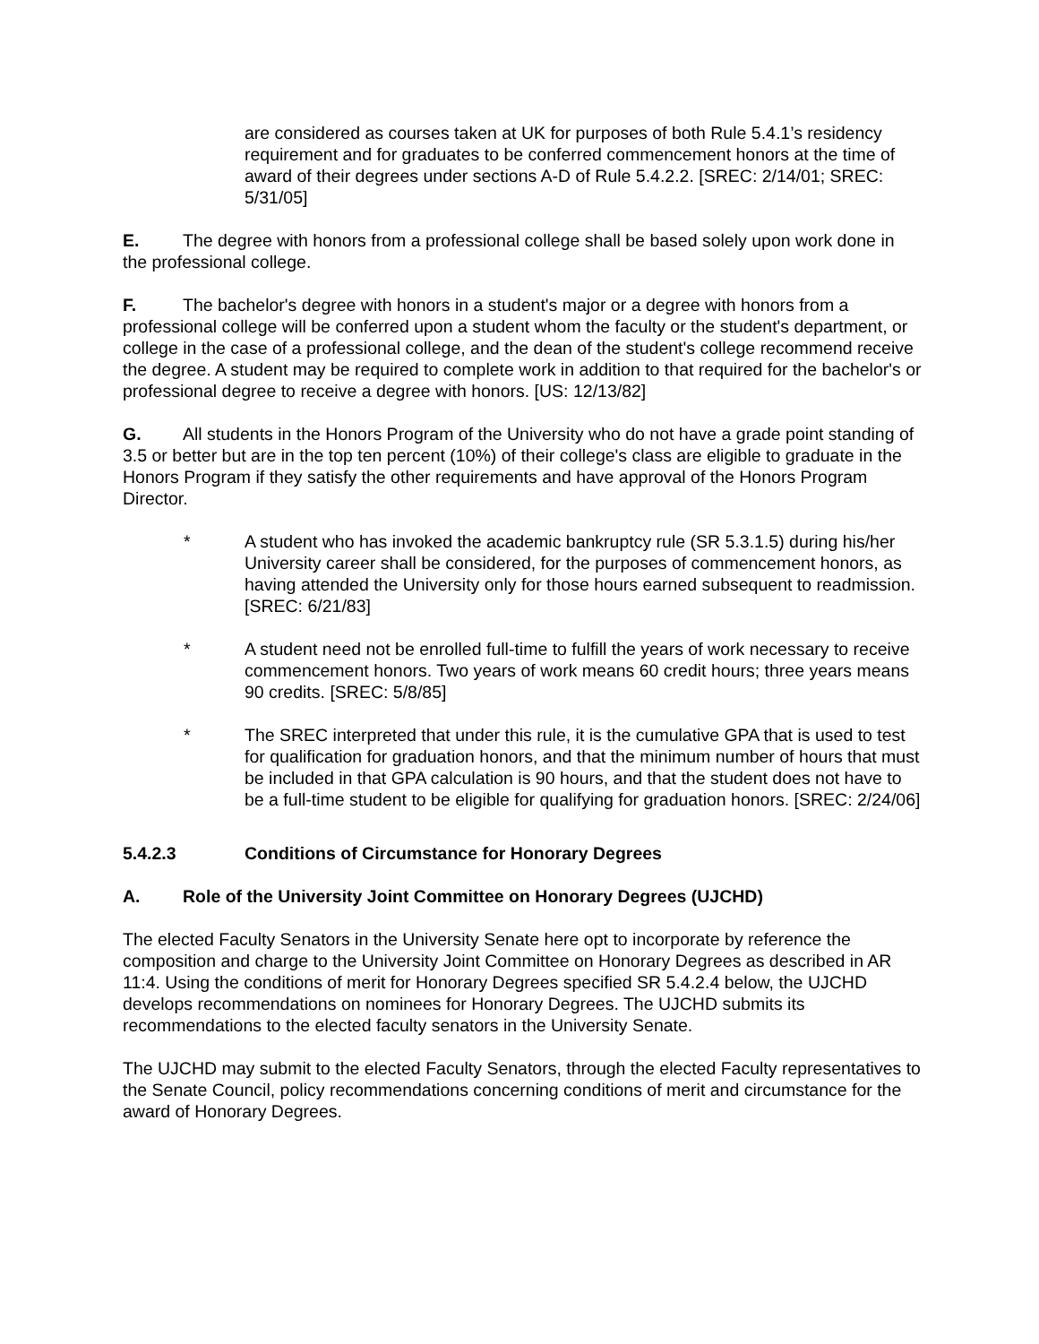are considered as courses taken at UK for purposes of both Rule 5.4.1’s residency requirement and for graduates to be conferred commencement honors at the time of award of their degrees under sections A-D of Rule 5.4.2.2. [SREC: 2/14/01; SREC: 5/31/05]
E. The degree with honors from a professional college shall be based solely upon work done in the professional college.
F. The bachelor's degree with honors in a student's major or a degree with honors from a professional college will be conferred upon a student whom the faculty or the student's department, or college in the case of a professional college, and the dean of the student's college recommend receive the degree. A student may be required to complete work in addition to that required for the bachelor's or professional degree to receive a degree with honors. [US: 12/13/82]
G. All students in the Honors Program of the University who do not have a grade point standing of 3.5 or better but are in the top ten percent (10%) of their college's class are eligible to graduate in the Honors Program if they satisfy the other requirements and have approval of the Honors Program Director.
* A student who has invoked the academic bankruptcy rule (SR 5.3.1.5) during his/her University career shall be considered, for the purposes of commencement honors, as having attended the University only for those hours earned subsequent to readmission. [SREC: 6/21/83]
* A student need not be enrolled full-time to fulfill the years of work necessary to receive commencement honors. Two years of work means 60 credit hours; three years means 90 credits. [SREC: 5/8/85]
* The SREC interpreted that under this rule, it is the cumulative GPA that is used to test for qualification for graduation honors, and that the minimum number of hours that must be included in that GPA calculation is 90 hours, and that the student does not have to be a full-time student to be eligible for qualifying for graduation honors. [SREC: 2/24/06]
5.4.2.3 Conditions of Circumstance for Honorary Degrees
A. Role of the University Joint Committee on Honorary Degrees (UJCHD)
The elected Faculty Senators in the University Senate here opt to incorporate by reference the composition and charge to the University Joint Committee on Honorary Degrees as described in AR 11:4. Using the conditions of merit for Honorary Degrees specified SR 5.4.2.4 below, the UJCHD develops recommendations on nominees for Honorary Degrees. The UJCHD submits its recommendations to the elected faculty senators in the University Senate.
The UJCHD may submit to the elected Faculty Senators, through the elected Faculty representatives to the Senate Council, policy recommendations concerning conditions of merit and circumstance for the award of Honorary Degrees.